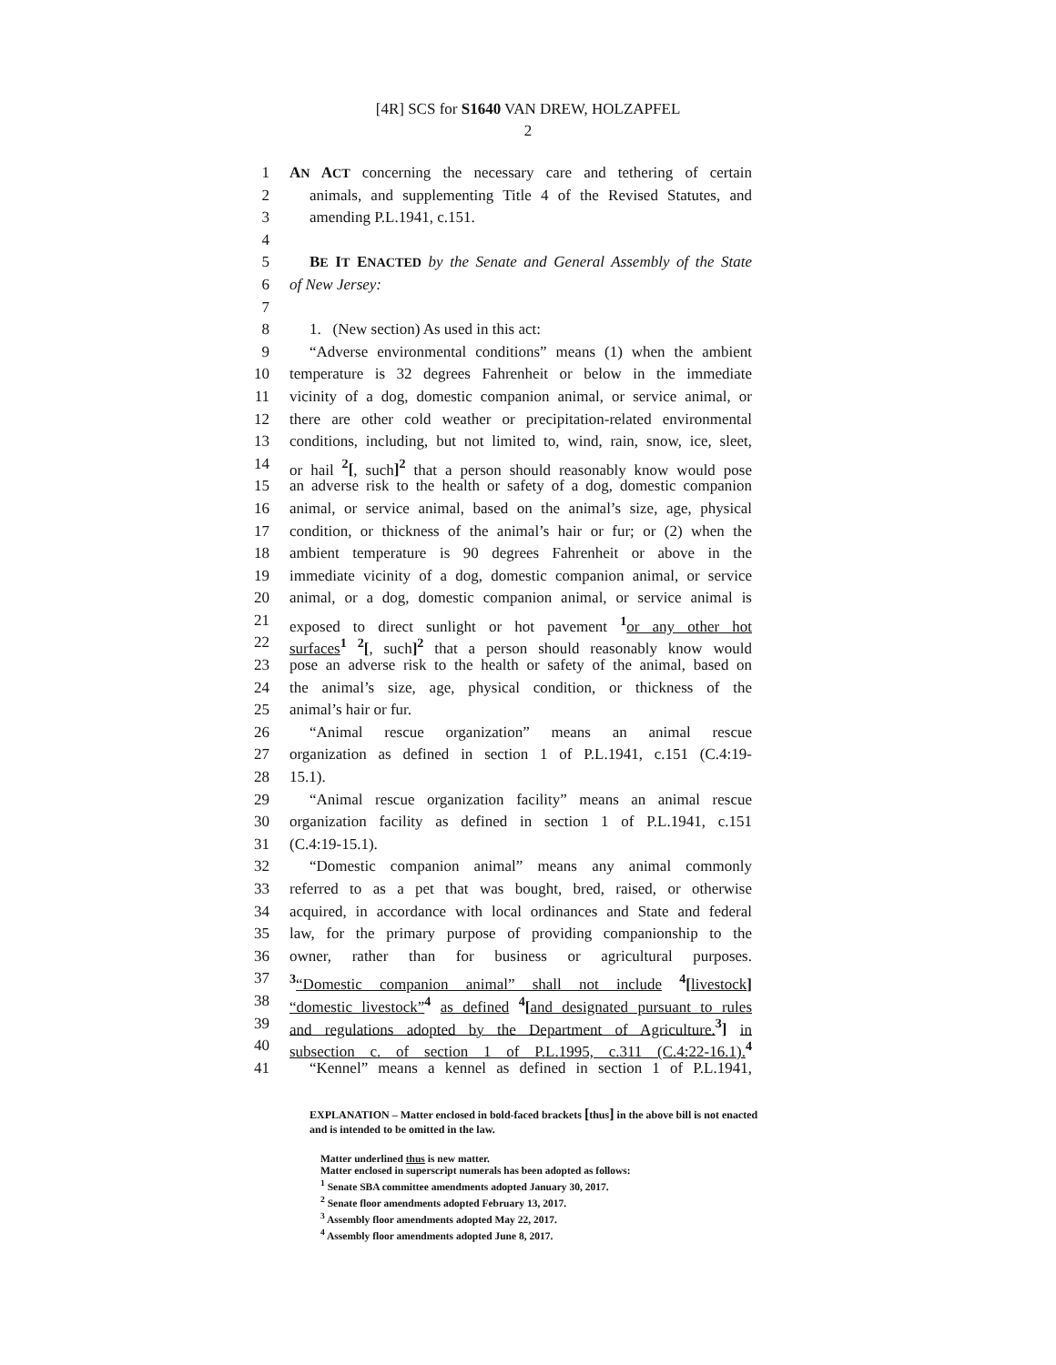[4R] SCS for S1640 VAN DREW, HOLZAPFEL
2
1 AN ACT concerning the necessary care and tethering of certain
2 animals, and supplementing Title 4 of the Revised Statutes, and
3 amending P.L.1941, c.151.
4
5 BE IT ENACTED by the Senate and General Assembly of the State
6 of New Jersey:
7
8 1. (New section) As used in this act:
9 “Adverse environmental conditions” means (1) when the ambient
10 temperature is 32 degrees Fahrenheit or below in the immediate
11 vicinity of a dog, domestic companion animal, or service animal, or
12 there are other cold weather or precipitation-related environmental
13 conditions, including, but not limited to, wind, rain, snow, ice, sleet,
14 or hail <sup>2</sup>[, such]<sup>2</sup> that a person should reasonably know would pose
15 an adverse risk to the health or safety of a dog, domestic companion
16 animal, or service animal, based on the animal’s size, age, physical
17 condition, or thickness of the animal’s hair or fur; or (2) when the
18 ambient temperature is 90 degrees Fahrenheit or above in the
19 immediate vicinity of a dog, domestic companion animal, or service
20 animal, or a dog, domestic companion animal, or service animal is
21 exposed to direct sunlight or hot pavement <sup>1</sup> or any other hot
22 surfaces <sup>1</sup> <sup>2</sup>[, such]<sup>2</sup> that a person should reasonably know would
23 pose an adverse risk to the health or safety of the animal, based on
24 the animal’s size, age, physical condition, or thickness of the
25 animal’s hair or fur.
26 “Animal rescue organization” means an animal rescue
27 organization as defined in section 1 of P.L.1941, c.151 (C.4:19-
28 15.1).
29 “Animal rescue organization facility” means an animal rescue
30 organization facility as defined in section 1 of P.L.1941, c.151
31 (C.4:19-15.1).
32 “Domestic companion animal” means any animal commonly
33 referred to as a pet that was bought, bred, raised, or otherwise
34 acquired, in accordance with local ordinances and State and federal
35 law, for the primary purpose of providing companionship to the
36 owner, rather than for business or agricultural purposes.
37<sup>3</sup>“Domestic companion animal” shall not include <sup>4</sup>[livestock]
38 “domestic livestock”<sup>4</sup> as defined <sup>4</sup>[and designated pursuant to rules
39 and regulations adopted by the Department of Agriculture. <sup>3</sup>] in
40 subsection c. of section 1 of P.L.1995, c.311 (C.4:22-16.1). <sup>4</sup>
41 “Kennel” means a kennel as defined in section 1 of P.L.1941,
EXPLANATION – Matter enclosed in bold-faced brackets [thus] in the above bill is not enacted and is intended to be omitted in the law.
Matter underlined thus is new matter.
Matter enclosed in superscript numerals has been adopted as follows:
<sup>1</sup> Senate SBA committee amendments adopted January 30, 2017.
<sup>2</sup> Senate floor amendments adopted February 13, 2017.
<sup>3</sup> Assembly floor amendments adopted May 22, 2017.
<sup>4</sup> Assembly floor amendments adopted June 8, 2017.